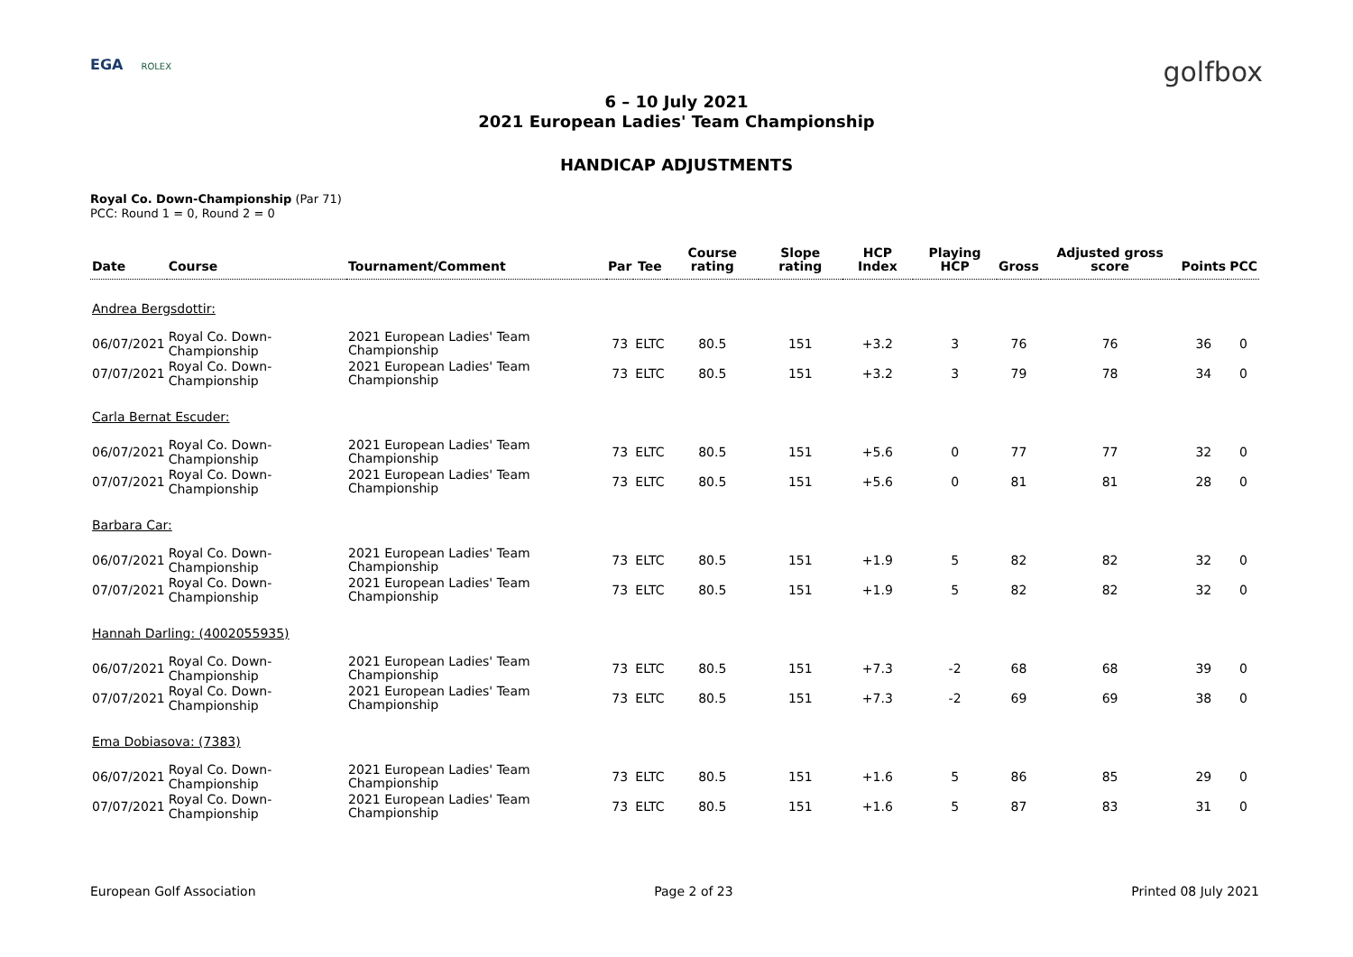EGA ROLEX
golfbox
6 – 10 July 2021
2021 European Ladies' Team Championship
HANDICAP ADJUSTMENTS
Royal Co. Down-Championship (Par 71)
PCC: Round 1 = 0, Round 2 = 0
| Date | Course | Tournament/Comment | Par | Tee | Course rating | Slope rating | HCP Index | Playing HCP | Gross | Adjusted gross score | Points | PCC |
| --- | --- | --- | --- | --- | --- | --- | --- | --- | --- | --- | --- | --- |
| Andrea Bergsdottir: | | | | | | | | | | | | |
| 06/07/2021 | Royal Co. Down-Championship | 2021 European Ladies' Team Championship | 73 | ELTC | 80.5 | 151 | +3.2 | 3 | 76 | 76 | 36 | 0 |
| 07/07/2021 | Royal Co. Down-Championship | 2021 European Ladies' Team Championship | 73 | ELTC | 80.5 | 151 | +3.2 | 3 | 79 | 78 | 34 | 0 |
| Carla Bernat Escuder: | | | | | | | | | | | | |
| 06/07/2021 | Royal Co. Down-Championship | 2021 European Ladies' Team Championship | 73 | ELTC | 80.5 | 151 | +5.6 | 0 | 77 | 77 | 32 | 0 |
| 07/07/2021 | Royal Co. Down-Championship | 2021 European Ladies' Team Championship | 73 | ELTC | 80.5 | 151 | +5.6 | 0 | 81 | 81 | 28 | 0 |
| Barbara Car: | | | | | | | | | | | | |
| 06/07/2021 | Royal Co. Down-Championship | 2021 European Ladies' Team Championship | 73 | ELTC | 80.5 | 151 | +1.9 | 5 | 82 | 82 | 32 | 0 |
| 07/07/2021 | Royal Co. Down-Championship | 2021 European Ladies' Team Championship | 73 | ELTC | 80.5 | 151 | +1.9 | 5 | 82 | 82 | 32 | 0 |
| Hannah Darling: (4002055935) | | | | | | | | | | | | |
| 06/07/2021 | Royal Co. Down-Championship | 2021 European Ladies' Team Championship | 73 | ELTC | 80.5 | 151 | +7.3 | -2 | 68 | 68 | 39 | 0 |
| 07/07/2021 | Royal Co. Down-Championship | 2021 European Ladies' Team Championship | 73 | ELTC | 80.5 | 151 | +7.3 | -2 | 69 | 69 | 38 | 0 |
| Ema Dobiasova: (7383) | | | | | | | | | | | | |
| 06/07/2021 | Royal Co. Down-Championship | 2021 European Ladies' Team Championship | 73 | ELTC | 80.5 | 151 | +1.6 | 5 | 86 | 85 | 29 | 0 |
| 07/07/2021 | Royal Co. Down-Championship | 2021 European Ladies' Team Championship | 73 | ELTC | 80.5 | 151 | +1.6 | 5 | 87 | 83 | 31 | 0 |
European Golf Association Page 2 of 23 Printed 08 July 2021